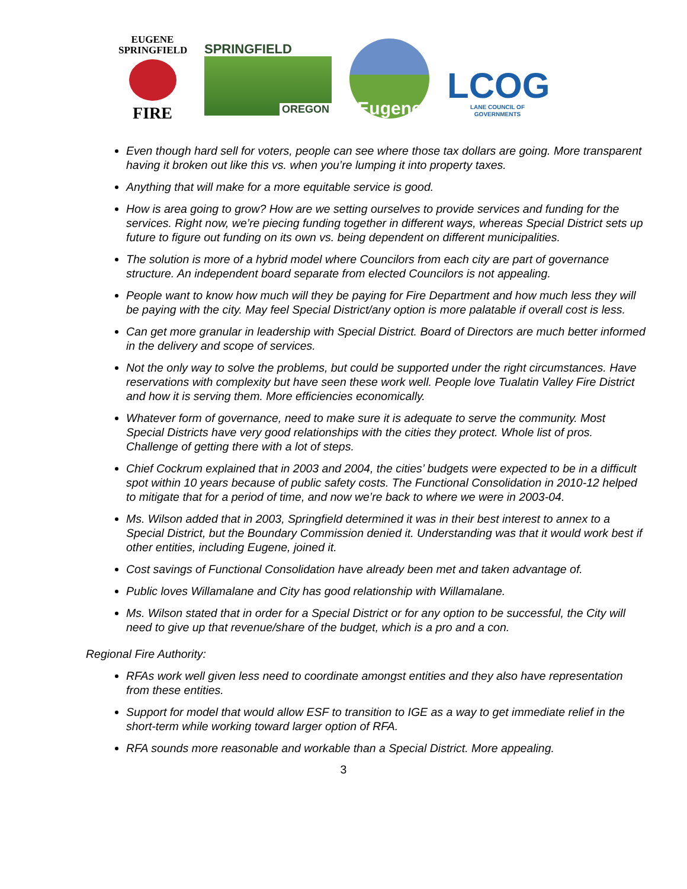EUGENE
SPRINGFIELD
FIRE
SPRINGFIELD
OREGON
Eugene
LCOG
LANE COUNCIL OF GOVERNMENTS
Even though hard sell for voters, people can see where those tax dollars are going. More transparent having it broken out like this vs. when you’re lumping it into property taxes.
Anything that will make for a more equitable service is good.
How is area going to grow? How are we setting ourselves to provide services and funding for the services. Right now, we’re piecing funding together in different ways, whereas Special District sets up future to figure out funding on its own vs. being dependent on different municipalities.
The solution is more of a hybrid model where Councilors from each city are part of governance structure. An independent board separate from elected Councilors is not appealing.
People want to know how much will they be paying for Fire Department and how much less they will be paying with the city. May feel Special District/any option is more palatable if overall cost is less.
Can get more granular in leadership with Special District. Board of Directors are much better informed in the delivery and scope of services.
Not the only way to solve the problems, but could be supported under the right circumstances. Have reservations with complexity but have seen these work well. People love Tualatin Valley Fire District and how it is serving them. More efficiencies economically.
Whatever form of governance, need to make sure it is adequate to serve the community. Most Special Districts have very good relationships with the cities they protect. Whole list of pros. Challenge of getting there with a lot of steps.
Chief Cockrum explained that in 2003 and 2004, the cities’ budgets were expected to be in a difficult spot within 10 years because of public safety costs. The Functional Consolidation in 2010-12 helped to mitigate that for a period of time, and now we’re back to where we were in 2003-04.
Ms. Wilson added that in 2003, Springfield determined it was in their best interest to annex to a Special District, but the Boundary Commission denied it. Understanding was that it would work best if other entities, including Eugene, joined it.
Cost savings of Functional Consolidation have already been met and taken advantage of.
Public loves Willamalane and City has good relationship with Willamalane.
Ms. Wilson stated that in order for a Special District or for any option to be successful, the City will need to give up that revenue/share of the budget, which is a pro and a con.
Regional Fire Authority:
RFAs work well given less need to coordinate amongst entities and they also have representation from these entities.
Support for model that would allow ESF to transition to IGE as a way to get immediate relief in the short-term while working toward larger option of RFA.
RFA sounds more reasonable and workable than a Special District. More appealing.
3